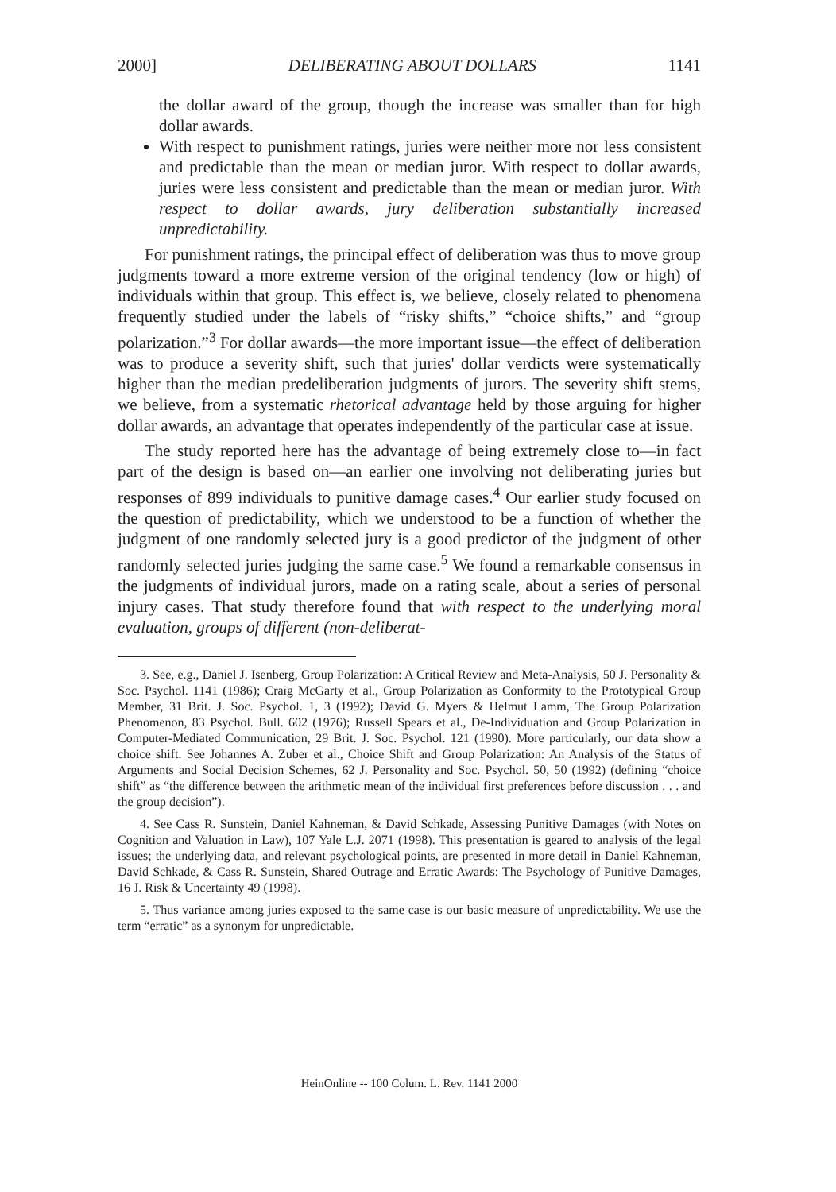2000] DELIBERATING ABOUT DOLLARS 1141
the dollar award of the group, though the increase was smaller than for high dollar awards.
With respect to punishment ratings, juries were neither more nor less consistent and predictable than the mean or median juror. With respect to dollar awards, juries were less consistent and predictable than the mean or median juror. With respect to dollar awards, jury deliberation substantially increased unpredictability.
For punishment ratings, the principal effect of deliberation was thus to move group judgments toward a more extreme version of the original tendency (low or high) of individuals within that group. This effect is, we believe, closely related to phenomena frequently studied under the labels of “risky shifts,” “choice shifts,” and “group polarization.”<sup>3</sup> For dollar awards—the more important issue—the effect of deliberation was to produce a severity shift, such that juries' dollar verdicts were systematically higher than the median predeliberation judgments of jurors. The severity shift stems, we believe, from a systematic rhetorical advantage held by those arguing for higher dollar awards, an advantage that operates independently of the particular case at issue.
The study reported here has the advantage of being extremely close to—in fact part of the design is based on—an earlier one involving not deliberating juries but responses of 899 individuals to punitive damage cases.<sup>4</sup> Our earlier study focused on the question of predictability, which we understood to be a function of whether the judgment of one randomly selected jury is a good predictor of the judgment of other randomly selected juries judging the same case.<sup>5</sup> We found a remarkable consensus in the judgments of individual jurors, made on a rating scale, about a series of personal injury cases. That study therefore found that with respect to the underlying moral evaluation, groups of different (non-deliberat-
3. See, e.g., Daniel J. Isenberg, Group Polarization: A Critical Review and Meta-Analysis, 50 J. Personality & Soc. Psychol. 1141 (1986); Craig McGarty et al., Group Polarization as Conformity to the Prototypical Group Member, 31 Brit. J. Soc. Psychol. 1, 3 (1992); David G. Myers & Helmut Lamm, The Group Polarization Phenomenon, 83 Psychol. Bull. 602 (1976); Russell Spears et al., De-Individuation and Group Polarization in Computer-Mediated Communication, 29 Brit. J. Soc. Psychol. 121 (1990). More particularly, our data show a choice shift. See Johannes A. Zuber et al., Choice Shift and Group Polarization: An Analysis of the Status of Arguments and Social Decision Schemes, 62 J. Personality and Soc. Psychol. 50, 50 (1992) (defining “choice shift” as “the difference between the arithmetic mean of the individual first preferences before discussion . . . and the group decision”).
4. See Cass R. Sunstein, Daniel Kahneman, & David Schkade, Assessing Punitive Damages (with Notes on Cognition and Valuation in Law), 107 Yale L.J. 2071 (1998). This presentation is geared to analysis of the legal issues; the underlying data, and relevant psychological points, are presented in more detail in Daniel Kahneman, David Schkade, & Cass R. Sunstein, Shared Outrage and Erratic Awards: The Psychology of Punitive Damages, 16 J. Risk & Uncertainty 49 (1998).
5. Thus variance among juries exposed to the same case is our basic measure of unpredictability. We use the term “erratic” as a synonym for unpredictable.
HeinOnline -- 100 Colum. L. Rev. 1141 2000